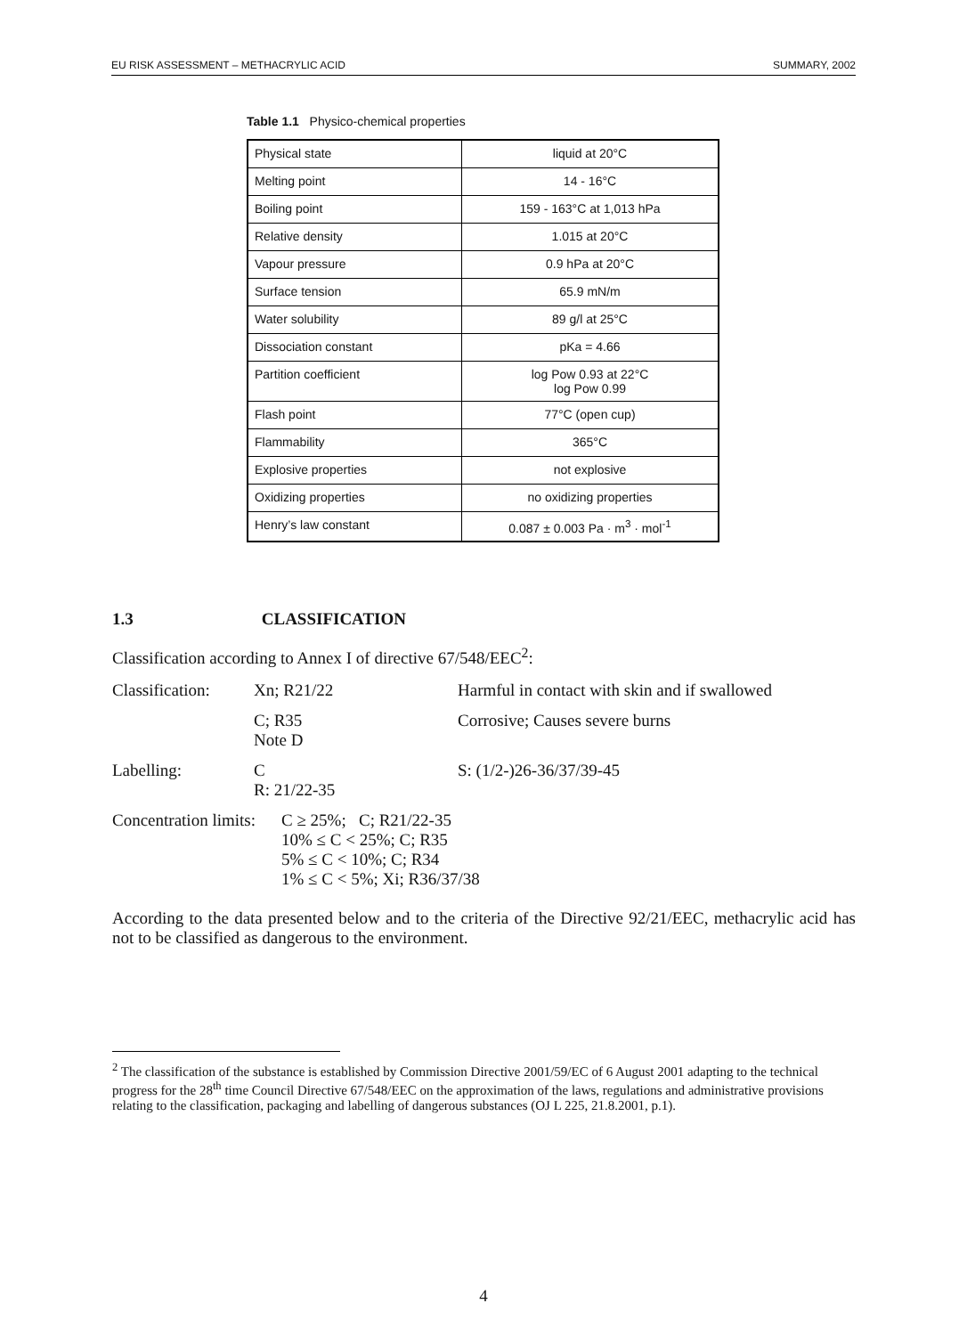EU RISK ASSESSMENT – METHACRYLIC ACID SUMMARY, 2002
Table 1.1 Physico-chemical properties
| Physical state | liquid at 20°C |
| Melting point | 14 - 16°C |
| Boiling point | 159 - 163°C at 1,013 hPa |
| Relative density | 1.015 at 20°C |
| Vapour pressure | 0.9 hPa at 20°C |
| Surface tension | 65.9 mN/m |
| Water solubility | 89 g/l at 25°C |
| Dissociation constant | pKa = 4.66 |
| Partition coefficient | log Pow 0.93 at 22°C log Pow 0.99 |
| Flash point | 77°C (open cup) |
| Flammability | 365°C |
| Explosive properties | not explosive |
| Oxidizing properties | no oxidizing properties |
| Henry’s law constant | 0.087 ± 0.003 Pa · m<sup>3</sup> · mol<sup>-1</sup> |
1.3 CLASSIFICATION
Classification according to Annex I of directive 67/548/EEC<sup>2</sup>:
Classification:
Xn; R21/22 Harmful in contact with skin and if swallowed
C; R35
Note D
Corrosive; Causes severe burns
Labelling: C
R: 21/22-35
S: (1/2-)26-36/37/39-45
Concentration limits:
C ≥ 25%; C; R21/22-35
10% ≤ C < 25%; C; R35
5% ≤ C < 10%; C; R34
1% ≤ C < 5%; Xi; R36/37/38
According to the data presented below and to the criteria of the Directive 92/21/EEC, methacrylic acid has not to be classified as dangerous to the environment.
<sup>2</sup> The classification of the substance is established by Commission Directive 2001/59/EC of 6 August 2001 adapting to the technical progress for the 28<sup>th</sup> time Council Directive 67/548/EEC on the approximation of the laws, regulations and administrative provisions relating to the classification, packaging and labelling of dangerous substances (OJ L 225, 21.8.2001, p.1).
4